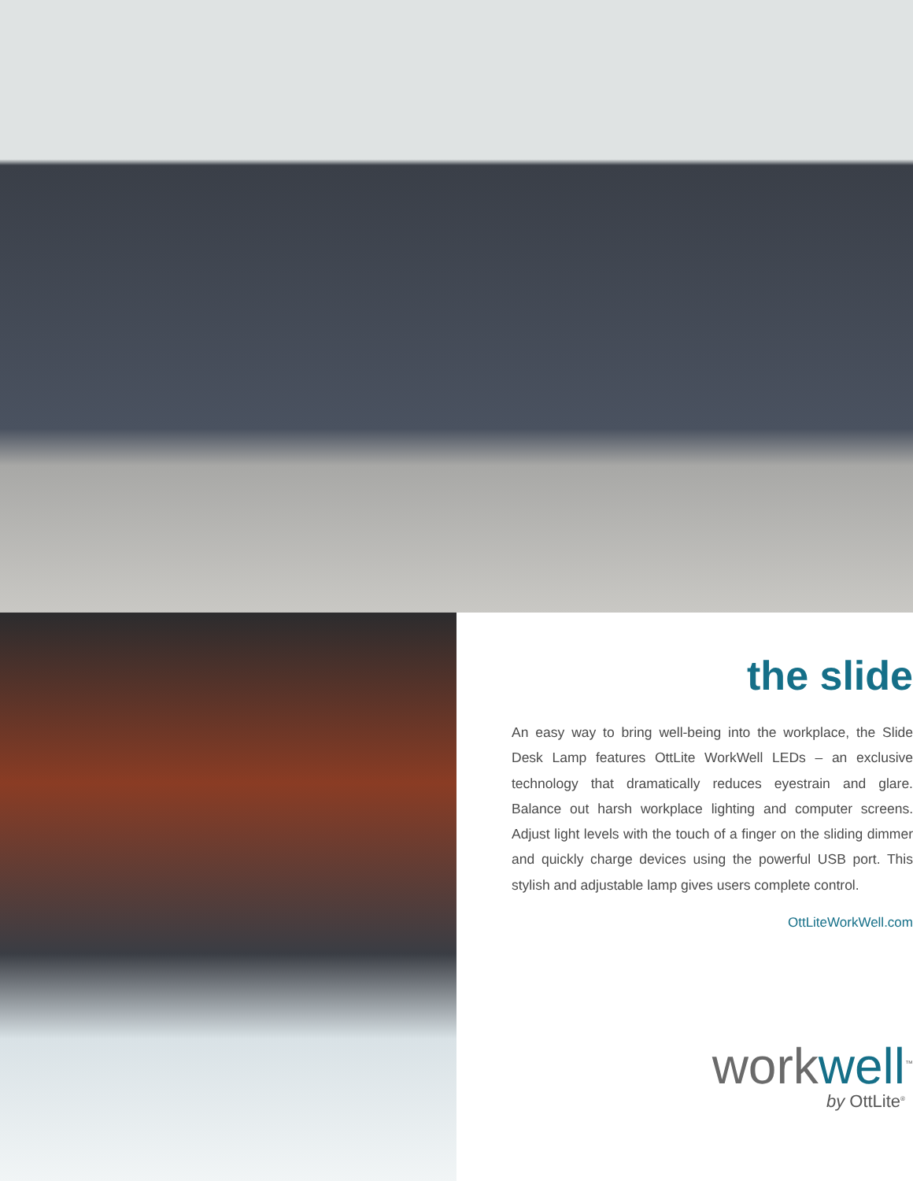the slide
An easy way to bring well-being into the workplace, the Slide Desk Lamp features OttLite WorkWell LEDs – an exclusive technology that dramatically reduces eyestrain and glare. Balance out harsh workplace lighting and computer screens. Adjust light levels with the touch of a finger on the sliding dimmer and quickly charge devices using the powerful USB port. This stylish and adjustable lamp gives users complete control.
OttLiteWorkWell.com
workwell<sup>™</sup>
by OttLite<sup>®</sup>